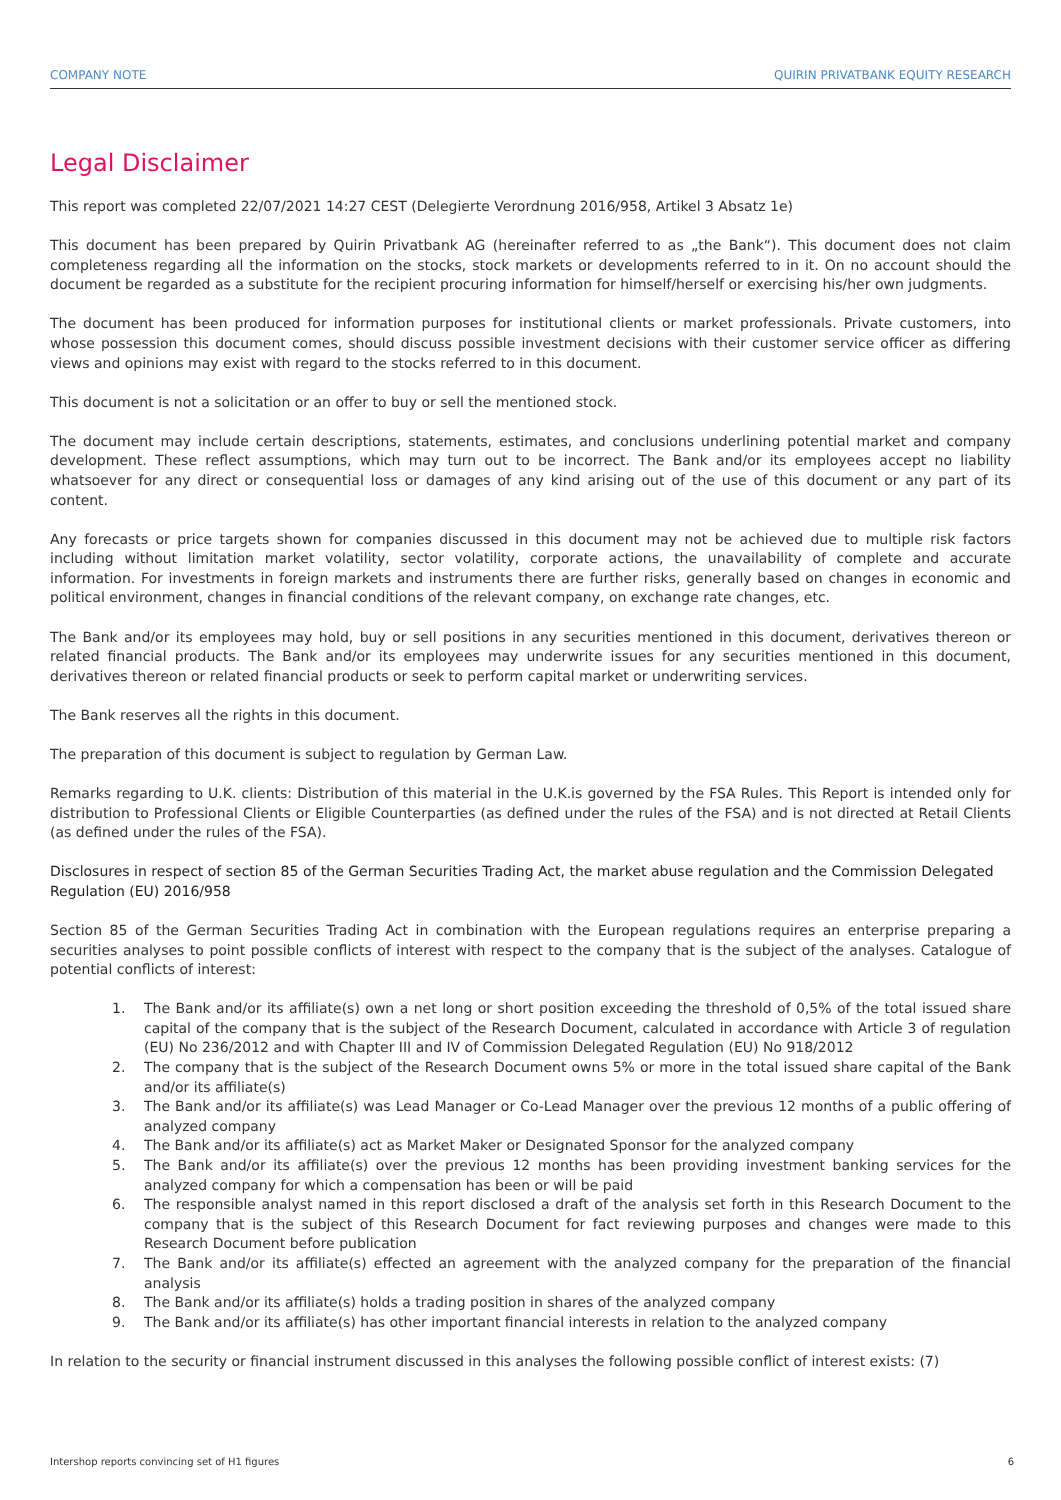COMPANY NOTE QUIRIN PRIVATBANK EQUITY RESEARCH
Legal Disclaimer
This report was completed 22/07/2021 14:27 CEST (Delegierte Verordnung 2016/958, Artikel 3 Absatz 1e)
This document has been prepared by Quirin Privatbank AG (hereinafter referred to as „the Bank“). This document does not claim completeness regarding all the information on the stocks, stock markets or developments referred to in it. On no account should the document be regarded as a substitute for the recipient procuring information for himself/herself or exercising his/her own judgments.
The document has been produced for information purposes for institutional clients or market professionals. Private customers, into whose possession this document comes, should discuss possible investment decisions with their customer service officer as differing views and opinions may exist with regard to the stocks referred to in this document.
This document is not a solicitation or an offer to buy or sell the mentioned stock.
The document may include certain descriptions, statements, estimates, and conclusions underlining potential market and company development. These reflect assumptions, which may turn out to be incorrect. The Bank and/or its employees accept no liability whatsoever for any direct or consequential loss or damages of any kind arising out of the use of this document or any part of its content.
Any forecasts or price targets shown for companies discussed in this document may not be achieved due to multiple risk factors including without limitation market volatility, sector volatility, corporate actions, the unavailability of complete and accurate information. For investments in foreign markets and instruments there are further risks, generally based on changes in economic and political environment, changes in financial conditions of the relevant company, on exchange rate changes, etc.
The Bank and/or its employees may hold, buy or sell positions in any securities mentioned in this document, derivatives thereon or related financial products. The Bank and/or its employees may underwrite issues for any securities mentioned in this document, derivatives thereon or related financial products or seek to perform capital market or underwriting services.
The Bank reserves all the rights in this document.
The preparation of this document is subject to regulation by German Law.
Remarks regarding to U.K. clients: Distribution of this material in the U.K.is governed by the FSA Rules. This Report is intended only for distribution to Professional Clients or Eligible Counterparties (as defined under the rules of the FSA) and is not directed at Retail Clients (as defined under the rules of the FSA).
Disclosures in respect of section 85 of the German Securities Trading Act, the market abuse regulation and the Commission Delegated Regulation (EU) 2016/958
Section 85 of the German Securities Trading Act in combination with the European regulations requires an enterprise preparing a securities analyses to point possible conflicts of interest with respect to the company that is the subject of the analyses. Catalogue of potential conflicts of interest:
1. The Bank and/or its affiliate(s) own a net long or short position exceeding the threshold of 0,5% of the total issued share capital of the company that is the subject of the Research Document, calculated in accordance with Article 3 of regulation (EU) No 236/2012 and with Chapter III and IV of Commission Delegated Regulation (EU) No 918/2012
2. The company that is the subject of the Research Document owns 5% or more in the total issued share capital of the Bank and/or its affiliate(s)
3. The Bank and/or its affiliate(s) was Lead Manager or Co-Lead Manager over the previous 12 months of a public offering of analyzed company
4. The Bank and/or its affiliate(s) act as Market Maker or Designated Sponsor for the analyzed company
5. The Bank and/or its affiliate(s) over the previous 12 months has been providing investment banking services for the analyzed company for which a compensation has been or will be paid
6. The responsible analyst named in this report disclosed a draft of the analysis set forth in this Research Document to the company that is the subject of this Research Document for fact reviewing purposes and changes were made to this Research Document before publication
7. The Bank and/or its affiliate(s) effected an agreement with the analyzed company for the preparation of the financial analysis
8. The Bank and/or its affiliate(s) holds a trading position in shares of the analyzed company
9. The Bank and/or its affiliate(s) has other important financial interests in relation to the analyzed company
In relation to the security or financial instrument discussed in this analyses the following possible conflict of interest exists: (7)
Intershop reports convincing set of H1 figures 6